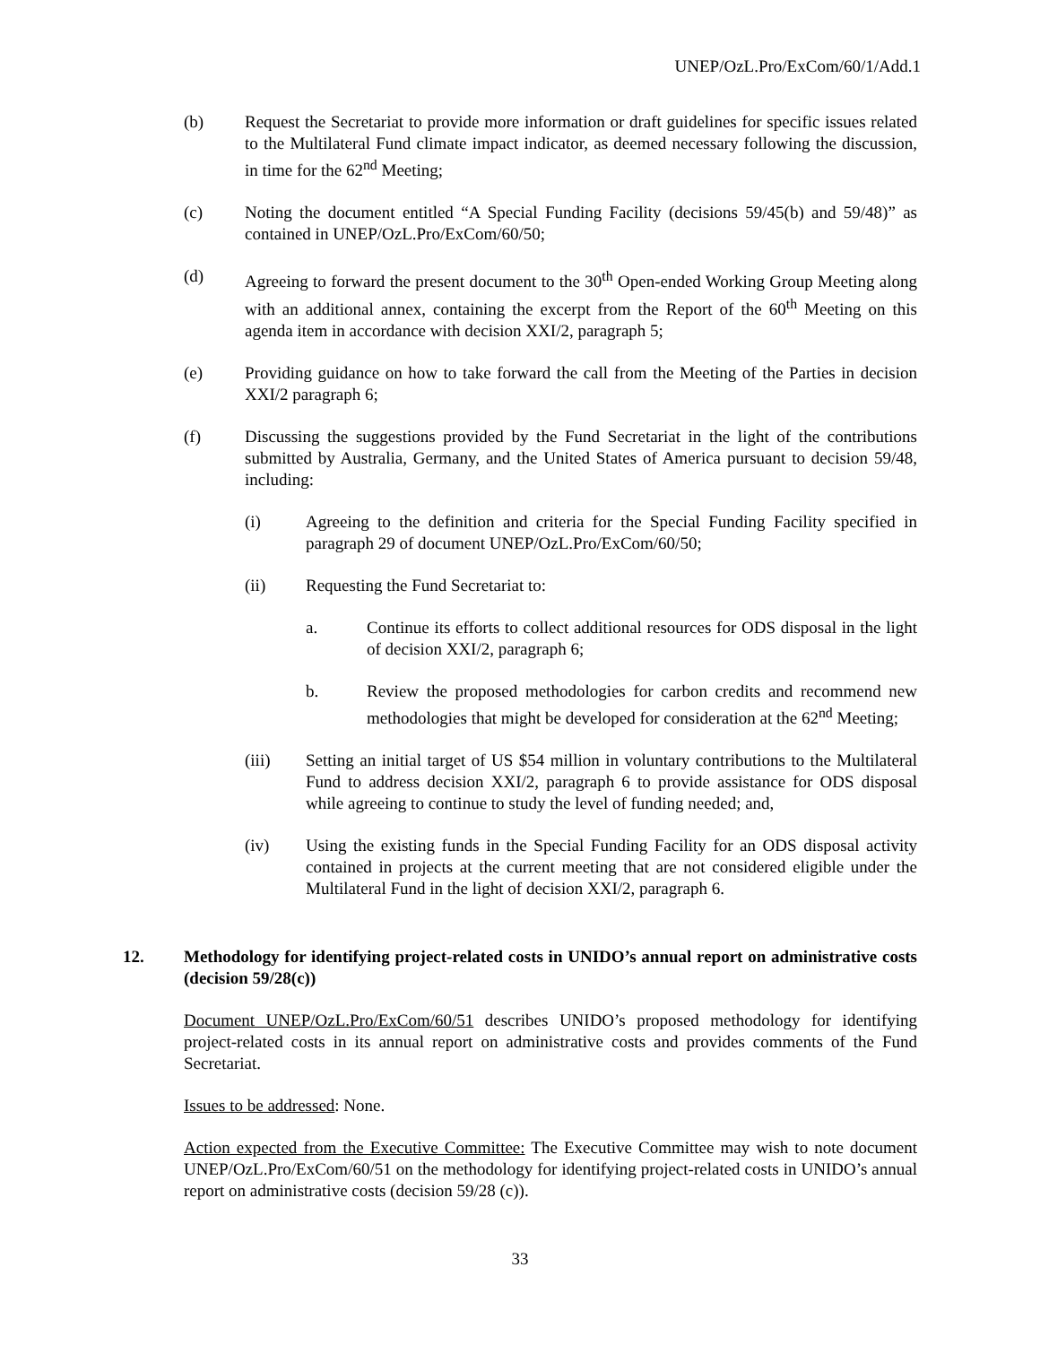UNEP/OzL.Pro/ExCom/60/1/Add.1
(b) Request the Secretariat to provide more information or draft guidelines for specific issues related to the Multilateral Fund climate impact indicator, as deemed necessary following the discussion, in time for the 62<sup>nd</sup> Meeting;
(c) Noting the document entitled “A Special Funding Facility (decisions 59/45(b) and 59/48)” as contained in UNEP/OzL.Pro/ExCom/60/50;
(d) Agreeing to forward the present document to the 30<sup>th</sup> Open-ended Working Group Meeting along with an additional annex, containing the excerpt from the Report of the 60<sup>th</sup> Meeting on this agenda item in accordance with decision XXI/2, paragraph 5;
(e) Providing guidance on how to take forward the call from the Meeting of the Parties in decision XXI/2 paragraph 6;
(f) Discussing the suggestions provided by the Fund Secretariat in the light of the contributions submitted by Australia, Germany, and the United States of America pursuant to decision 59/48, including:
(i) Agreeing to the definition and criteria for the Special Funding Facility specified in paragraph 29 of document UNEP/OzL.Pro/ExCom/60/50;
(ii) Requesting the Fund Secretariat to:
a. Continue its efforts to collect additional resources for ODS disposal in the light of decision XXI/2, paragraph 6;
b. Review the proposed methodologies for carbon credits and recommend new methodologies that might be developed for consideration at the 62<sup>nd</sup> Meeting;
(iii) Setting an initial target of US $54 million in voluntary contributions to the Multilateral Fund to address decision XXI/2, paragraph 6 to provide assistance for ODS disposal while agreeing to continue to study the level of funding needed; and,
(iv) Using the existing funds in the Special Funding Facility for an ODS disposal activity contained in projects at the current meeting that are not considered eligible under the Multilateral Fund in the light of decision XXI/2, paragraph 6.
12. Methodology for identifying project-related costs in UNIDO’s annual report on administrative costs (decision 59/28(c))
Document UNEP/OzL.Pro/ExCom/60/51 describes UNIDO’s proposed methodology for identifying project-related costs in its annual report on administrative costs and provides comments of the Fund Secretariat.
Issues to be addressed: None.
Action expected from the Executive Committee: The Executive Committee may wish to note document UNEP/OzL.Pro/ExCom/60/51 on the methodology for identifying project-related costs in UNIDO’s annual report on administrative costs (decision 59/28 (c)).
33